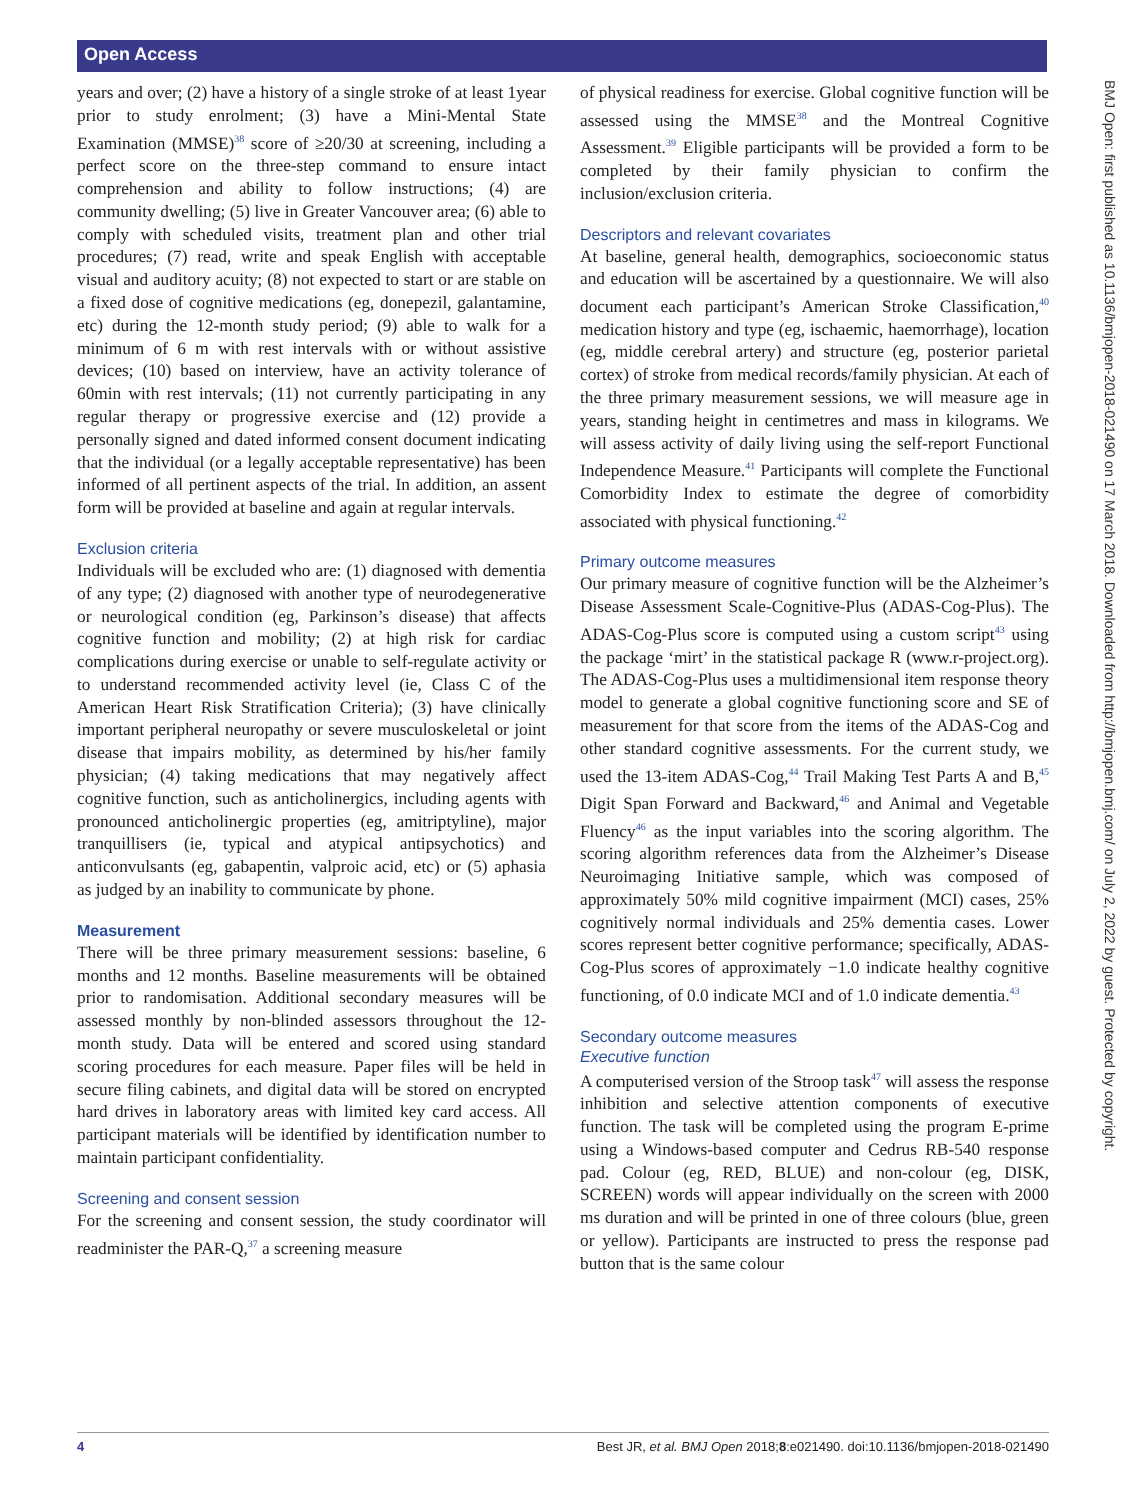Open Access
years and over; (2) have a history of a single stroke of at least 1year prior to study enrolment; (3) have a Mini-Mental State Examination (MMSE)<sup>38</sup> score of ≥20/30 at screening, including a perfect score on the three-step command to ensure intact comprehension and ability to follow instructions; (4) are community dwelling; (5) live in Greater Vancouver area; (6) able to comply with scheduled visits, treatment plan and other trial procedures; (7) read, write and speak English with acceptable visual and auditory acuity; (8) not expected to start or are stable on a fixed dose of cognitive medications (eg, donepezil, galantamine, etc) during the 12-month study period; (9) able to walk for a minimum of 6 m with rest intervals with or without assistive devices; (10) based on interview, have an activity tolerance of 60min with rest intervals; (11) not currently participating in any regular therapy or progressive exercise and (12) provide a personally signed and dated informed consent document indicating that the individual (or a legally acceptable representative) has been informed of all pertinent aspects of the trial. In addition, an assent form will be provided at baseline and again at regular intervals.
Exclusion criteria
Individuals will be excluded who are: (1) diagnosed with dementia of any type; (2) diagnosed with another type of neurodegenerative or neurological condition (eg, Parkinson’s disease) that affects cognitive function and mobility; (2) at high risk for cardiac complications during exercise or unable to self-regulate activity or to understand recommended activity level (ie, Class C of the American Heart Risk Stratification Criteria); (3) have clinically important peripheral neuropathy or severe musculoskeletal or joint disease that impairs mobility, as determined by his/her family physician; (4) taking medications that may negatively affect cognitive function, such as anticholinergics, including agents with pronounced anticholinergic properties (eg, amitriptyline), major tranquillisers (ie, typical and atypical antipsychotics) and anticonvulsants (eg, gabapentin, valproic acid, etc) or (5) aphasia as judged by an inability to communicate by phone.
Measurement
There will be three primary measurement sessions: baseline, 6 months and 12 months. Baseline measurements will be obtained prior to randomisation. Additional secondary measures will be assessed monthly by non-blinded assessors throughout the 12-month study. Data will be entered and scored using standard scoring procedures for each measure. Paper files will be held in secure filing cabinets, and digital data will be stored on encrypted hard drives in laboratory areas with limited key card access. All participant materials will be identified by identification number to maintain participant confidentiality.
Screening and consent session
For the screening and consent session, the study coordinator will readminister the PAR-Q,<sup>37</sup> a screening measure
of physical readiness for exercise. Global cognitive function will be assessed using the MMSE<sup>38</sup> and the Montreal Cognitive Assessment.<sup>39</sup> Eligible participants will be provided a form to be completed by their family physician to confirm the inclusion/exclusion criteria.
Descriptors and relevant covariates
At baseline, general health, demographics, socioeconomic status and education will be ascertained by a questionnaire. We will also document each participant’s American Stroke Classification,<sup>40</sup> medication history and type (eg, ischaemic, haemorrhage), location (eg, middle cerebral artery) and structure (eg, posterior parietal cortex) of stroke from medical records/family physician. At each of the three primary measurement sessions, we will measure age in years, standing height in centimetres and mass in kilograms. We will assess activity of daily living using the self-report Functional Independence Measure.<sup>41</sup> Participants will complete the Functional Comorbidity Index to estimate the degree of comorbidity associated with physical functioning.<sup>42</sup>
Primary outcome measures
Our primary measure of cognitive function will be the Alzheimer’s Disease Assessment Scale-Cognitive-Plus (ADAS-Cog-Plus). The ADAS-Cog-Plus score is computed using a custom script<sup>43</sup> using the package ‘mirt’ in the statistical package R (www.r-project.org). The ADAS-Cog-Plus uses a multidimensional item response theory model to generate a global cognitive functioning score and SE of measurement for that score from the items of the ADAS-Cog and other standard cognitive assessments. For the current study, we used the 13-item ADAS-Cog,<sup>44</sup> Trail Making Test Parts A and B,<sup>45</sup> Digit Span Forward and Backward,<sup>46</sup> and Animal and Vegetable Fluency<sup>46</sup> as the input variables into the scoring algorithm. The scoring algorithm references data from the Alzheimer’s Disease Neuroimaging Initiative sample, which was composed of approximately 50% mild cognitive impairment (MCI) cases, 25% cognitively normal individuals and 25% dementia cases. Lower scores represent better cognitive performance; specifically, ADAS-Cog-Plus scores of approximately −1.0 indicate healthy cognitive functioning, of 0.0 indicate MCI and of 1.0 indicate dementia.<sup>43</sup>
Secondary outcome measures
Executive function
A computerised version of the Stroop task<sup>47</sup> will assess the response inhibition and selective attention components of executive function. The task will be completed using the program E-prime using a Windows-based computer and Cedrus RB-540 response pad. Colour (eg, RED, BLUE) and non-colour (eg, DISK, SCREEN) words will appear individually on the screen with 2000 ms duration and will be printed in one of three colours (blue, green or yellow). Participants are instructed to press the response pad button that is the same colour
BMJ Open: first published as 10.1136/bmjopen-2018-021490 on 17 March 2018. Downloaded from http://bmjopen.bmj.com/ on July 2, 2022 by guest. Protected by copyright.
4 Best JR, et al. BMJ Open 2018;8:e021490. doi:10.1136/bmjopen-2018-021490